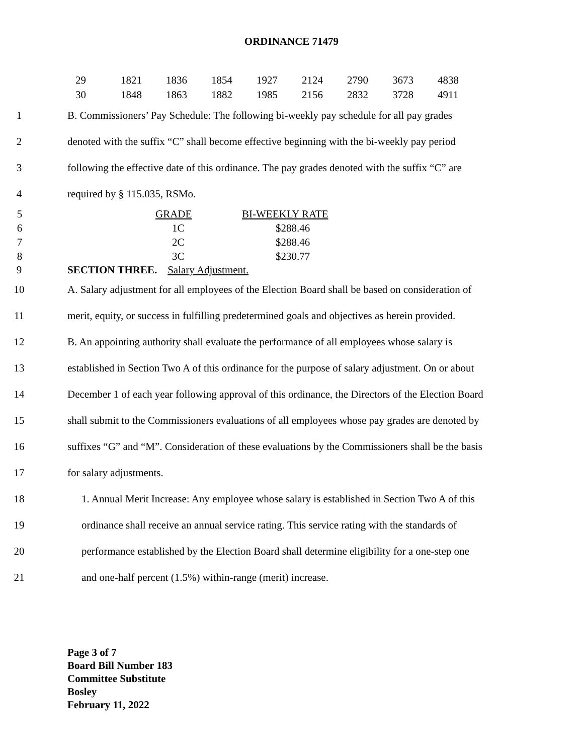ORDINANCE 71479
| 29 | 1821 | 1836 | 1854 | 1927 | 2124 | 2790 | 3673 | 4838 |
| 30 | 1848 | 1863 | 1882 | 1985 | 2156 | 2832 | 3728 | 4911 |
1 B. Commissioners’ Pay Schedule: The following bi-weekly pay schedule for all pay grades
2 denoted with the suffix “C” shall become effective beginning with the bi-weekly pay period
3 following the effective date of this ordinance. The pay grades denoted with the suffix “C” are
4 required by § 115.035, RSMo.
| 5 | | GRADE | BI-WEEKLY RATE |
| 6 | | 1C | $288.46 |
| 7 | | 2C | $288.46 |
| 8 | | 3C | $230.77 |
9 SECTION THREE. Salary Adjustment.
10 A. Salary adjustment for all employees of the Election Board shall be based on consideration of
11 merit, equity, or success in fulfilling predetermined goals and objectives as herein provided.
12 B. An appointing authority shall evaluate the performance of all employees whose salary is
13 established in Section Two A of this ordinance for the purpose of salary adjustment. On or about
14 December 1 of each year following approval of this ordinance, the Directors of the Election Board
15 shall submit to the Commissioners evaluations of all employees whose pay grades are denoted by
16 suffixes “G” and “M”. Consideration of these evaluations by the Commissioners shall be the basis
17 for salary adjustments.
18 1. Annual Merit Increase: Any employee whose salary is established in Section Two A of this
19 ordinance shall receive an annual service rating. This service rating with the standards of
20 performance established by the Election Board shall determine eligibility for a one-step one
21 and one-half percent (1.5%) within-range (merit) increase.
Page 3 of 7
Board Bill Number 183
Committee Substitute
Bosley
February 11, 2022